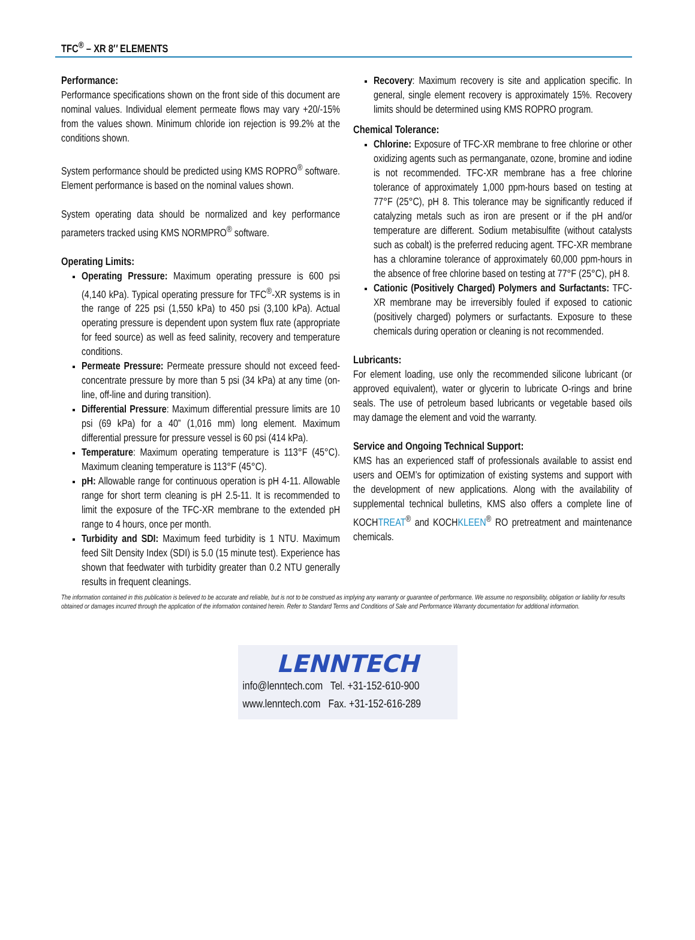TFC<sup>®</sup> – XR 8″ ELEMENTS
Performance:
Performance specifications shown on the front side of this document are nominal values. Individual element permeate flows may vary +20/-15% from the values shown. Minimum chloride ion rejection is 99.2% at the conditions shown.
System performance should be predicted using KMS ROPRO<sup>®</sup> software. Element performance is based on the nominal values shown.
System operating data should be normalized and key performance parameters tracked using KMS NORMPRO<sup>®</sup> software.
Operating Limits:
Operating Pressure: Maximum operating pressure is 600 psi (4,140 kPa). Typical operating pressure for TFC<sup>®</sup>-XR systems is in the range of 225 psi (1,550 kPa) to 450 psi (3,100 kPa). Actual operating pressure is dependent upon system flux rate (appropriate for feed source) as well as feed salinity, recovery and temperature conditions.
Permeate Pressure: Permeate pressure should not exceed feed-concentrate pressure by more than 5 psi (34 kPa) at any time (on-line, off-line and during transition).
Differential Pressure: Maximum differential pressure limits are 10 psi (69 kPa) for a 40” (1,016 mm) long element. Maximum differential pressure for pressure vessel is 60 psi (414 kPa).
Temperature: Maximum operating temperature is 113°F (45°C). Maximum cleaning temperature is 113°F (45°C).
pH: Allowable range for continuous operation is pH 4-11. Allowable range for short term cleaning is pH 2.5-11. It is recommended to limit the exposure of the TFC-XR membrane to the extended pH range to 4 hours, once per month.
Turbidity and SDI: Maximum feed turbidity is 1 NTU. Maximum feed Silt Density Index (SDI) is 5.0 (15 minute test). Experience has shown that feedwater with turbidity greater than 0.2 NTU generally results in frequent cleanings.
Recovery: Maximum recovery is site and application specific. In general, single element recovery is approximately 15%. Recovery limits should be determined using KMS ROPRO program.
Chemical Tolerance:
Chlorine: Exposure of TFC-XR membrane to free chlorine or other oxidizing agents such as permanganate, ozone, bromine and iodine is not recommended. TFC-XR membrane has a free chlorine tolerance of approximately 1,000 ppm-hours based on testing at 77°F (25°C), pH 8. This tolerance may be significantly reduced if catalyzing metals such as iron are present or if the pH and/or temperature are different. Sodium metabisulfite (without catalysts such as cobalt) is the preferred reducing agent. TFC-XR membrane has a chloramine tolerance of approximately 60,000 ppm-hours in the absence of free chlorine based on testing at 77°F (25°C), pH 8.
Cationic (Positively Charged) Polymers and Surfactants: TFC-XR membrane may be irreversibly fouled if exposed to cationic (positively charged) polymers or surfactants. Exposure to these chemicals during operation or cleaning is not recommended.
Lubricants:
For element loading, use only the recommended silicone lubricant (or approved equivalent), water or glycerin to lubricate O-rings and brine seals. The use of petroleum based lubricants or vegetable based oils may damage the element and void the warranty.
Service and Ongoing Technical Support:
KMS has an experienced staff of professionals available to assist end users and OEM’s for optimization of existing systems and support with the development of new applications. Along with the availability of supplemental technical bulletins, KMS also offers a complete line of KOCHTREAT<sup>®</sup> and KOCHKLEEN<sup>®</sup> RO pretreatment and maintenance chemicals.
The information contained in this publication is believed to be accurate and reliable, but is not to be construed as implying any warranty or guarantee of performance. We assume no responsibility, obligation or liability for results obtained or damages incurred through the application of the information contained herein. Refer to Standard Terms and Conditions of Sale and Performance Warranty documentation for additional information.
LENNTECH
info@lenntech.com Tel. +31-152-610-900
www.lenntech.com Fax. +31-152-616-289